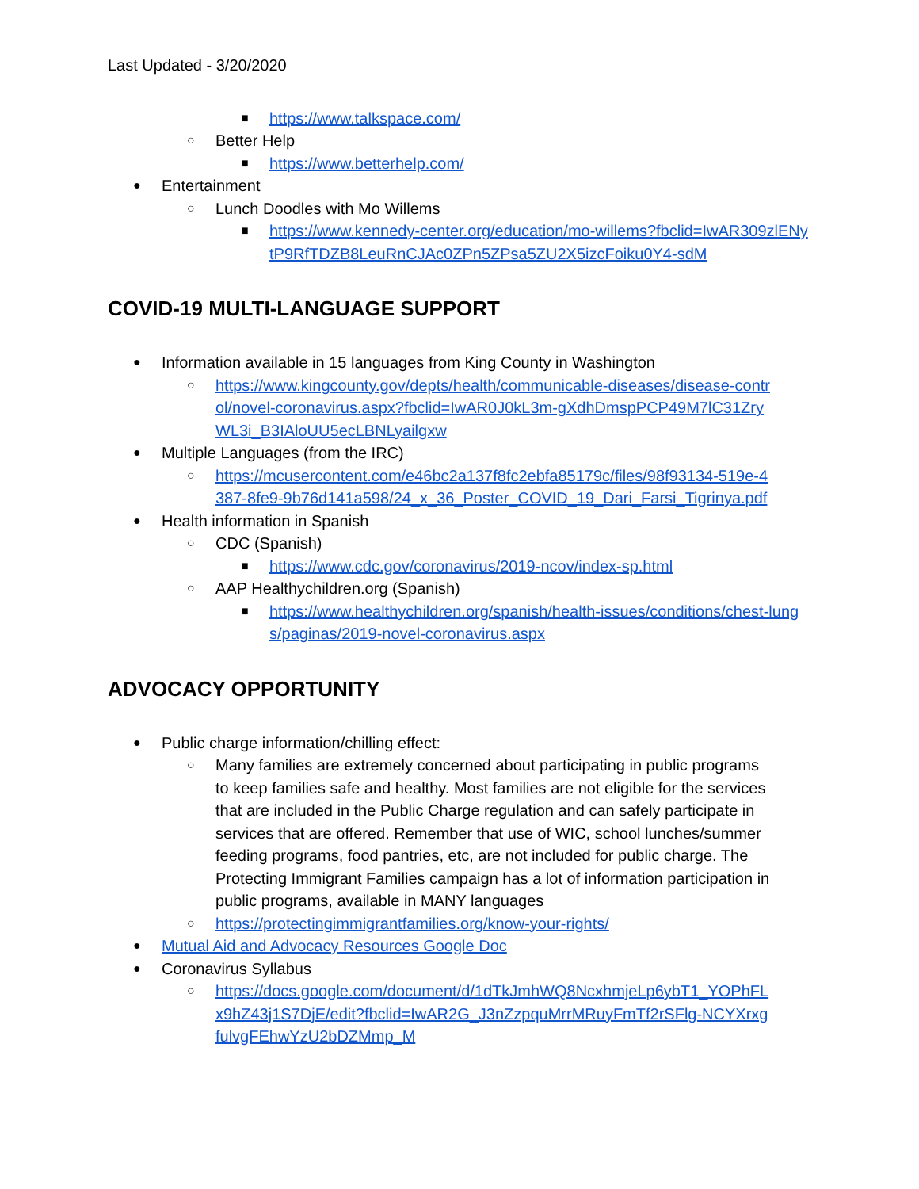Last Updated - 3/20/2020
■ https://www.talkspace.com/
○ Better Help
■ https://www.betterhelp.com/
● Entertainment
○ Lunch Doodles with Mo Willems
■ https://www.kennedy-center.org/education/mo-willems?fbclid=IwAR309zlENytP9RfTDZB8LeuRnCJAc0ZPn5ZPsa5ZU2X5izcFoiku0Y4-sdM
COVID-19 MULTI-LANGUAGE SUPPORT
● Information available in 15 languages from King County in Washington
○ https://www.kingcounty.gov/depts/health/communicable-diseases/disease-control/novel-coronavirus.aspx?fbclid=IwAR0J0kL3m-gXdhDmspPCP49M7lC31ZryWL3i_B3IAloUU5ecLBNLyailgxw
● Multiple Languages (from the IRC)
○ https://mcusercontent.com/e46bc2a137f8fc2ebfa85179c/files/98f93134-519e-4387-8fe9-9b76d141a598/24_x_36_Poster_COVID_19_Dari_Farsi_Tigrinya.pdf
● Health information in Spanish
○ CDC (Spanish)
■ https://www.cdc.gov/coronavirus/2019-ncov/index-sp.html
○ AAP Healthychildren.org (Spanish)
■ https://www.healthychildren.org/spanish/health-issues/conditions/chest-lungs/paginas/2019-novel-coronavirus.aspx
ADVOCACY OPPORTUNITY
● Public charge information/chilling effect:
○ Many families are extremely concerned about participating in public programs to keep families safe and healthy. Most families are not eligible for the services that are included in the Public Charge regulation and can safely participate in services that are offered. Remember that use of WIC, school lunches/summer feeding programs, food pantries, etc, are not included for public charge. The Protecting Immigrant Families campaign has a lot of information participation in public programs, available in MANY languages
○ https://protectingimmigrantfamilies.org/know-your-rights/
● Mutual Aid and Advocacy Resources Google Doc
● Coronavirus Syllabus
○ https://docs.google.com/document/d/1dTkJmhWQ8NcxhmjeLp6ybT1_YOPhFLx9hZ43j1S7DjE/edit?fbclid=IwAR2G_J3nZzpquMrrMRuyFmTf2rSFlg-NCYXrxgfulvgFEhwYzU2bDZMmp_M